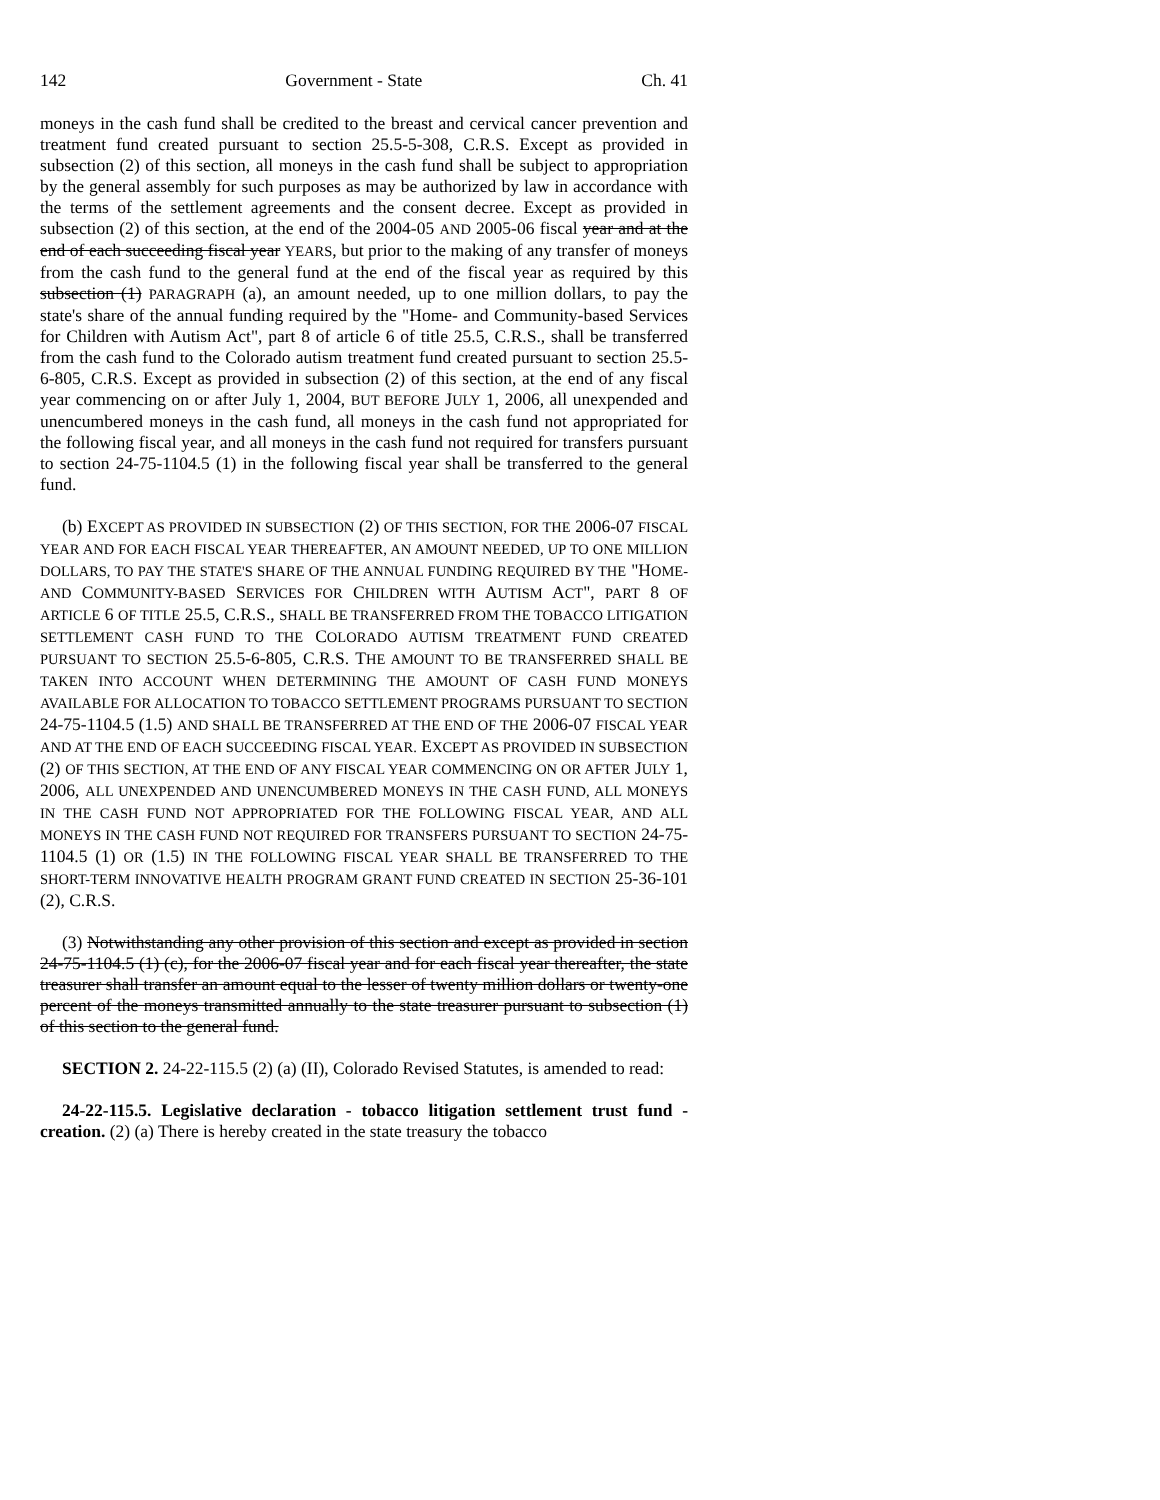142 Government - State Ch. 41
moneys in the cash fund shall be credited to the breast and cervical cancer prevention and treatment fund created pursuant to section 25.5-5-308, C.R.S. Except as provided in subsection (2) of this section, all moneys in the cash fund shall be subject to appropriation by the general assembly for such purposes as may be authorized by law in accordance with the terms of the settlement agreements and the consent decree. Except as provided in subsection (2) of this section, at the end of the 2004-05 AND 2005-06 fiscal year and at the end of each succeeding fiscal year YEARS, but prior to the making of any transfer of moneys from the cash fund to the general fund at the end of the fiscal year as required by this subsection (1) PARAGRAPH (a), an amount needed, up to one million dollars, to pay the state's share of the annual funding required by the "Home- and Community-based Services for Children with Autism Act", part 8 of article 6 of title 25.5, C.R.S., shall be transferred from the cash fund to the Colorado autism treatment fund created pursuant to section 25.5-6-805, C.R.S. Except as provided in subsection (2) of this section, at the end of any fiscal year commencing on or after July 1, 2004, BUT BEFORE JULY 1, 2006, all unexpended and unencumbered moneys in the cash fund, all moneys in the cash fund not appropriated for the following fiscal year, and all moneys in the cash fund not required for transfers pursuant to section 24-75-1104.5 (1) in the following fiscal year shall be transferred to the general fund.
(b) EXCEPT AS PROVIDED IN SUBSECTION (2) OF THIS SECTION, FOR THE 2006-07 FISCAL YEAR AND FOR EACH FISCAL YEAR THEREAFTER, AN AMOUNT NEEDED, UP TO ONE MILLION DOLLARS, TO PAY THE STATE'S SHARE OF THE ANNUAL FUNDING REQUIRED BY THE "HOME- AND COMMUNITY-BASED SERVICES FOR CHILDREN WITH AUTISM ACT", PART 8 OF ARTICLE 6 OF TITLE 25.5, C.R.S., SHALL BE TRANSFERRED FROM THE TOBACCO LITIGATION SETTLEMENT CASH FUND TO THE COLORADO AUTISM TREATMENT FUND CREATED PURSUANT TO SECTION 25.5-6-805, C.R.S. THE AMOUNT TO BE TRANSFERRED SHALL BE TAKEN INTO ACCOUNT WHEN DETERMINING THE AMOUNT OF CASH FUND MONEYS AVAILABLE FOR ALLOCATION TO TOBACCO SETTLEMENT PROGRAMS PURSUANT TO SECTION 24-75-1104.5 (1.5) AND SHALL BE TRANSFERRED AT THE END OF THE 2006-07 FISCAL YEAR AND AT THE END OF EACH SUCCEEDING FISCAL YEAR. EXCEPT AS PROVIDED IN SUBSECTION (2) OF THIS SECTION, AT THE END OF ANY FISCAL YEAR COMMENCING ON OR AFTER JULY 1, 2006, ALL UNEXPENDED AND UNENCUMBERED MONEYS IN THE CASH FUND, ALL MONEYS IN THE CASH FUND NOT APPROPRIATED FOR THE FOLLOWING FISCAL YEAR, AND ALL MONEYS IN THE CASH FUND NOT REQUIRED FOR TRANSFERS PURSUANT TO SECTION 24-75-1104.5 (1) OR (1.5) IN THE FOLLOWING FISCAL YEAR SHALL BE TRANSFERRED TO THE SHORT-TERM INNOVATIVE HEALTH PROGRAM GRANT FUND CREATED IN SECTION 25-36-101 (2), C.R.S.
(3) Notwithstanding any other provision of this section and except as provided in section 24-75-1104.5 (1) (c), for the 2006-07 fiscal year and for each fiscal year thereafter, the state treasurer shall transfer an amount equal to the lesser of twenty million dollars or twenty-one percent of the moneys transmitted annually to the state treasurer pursuant to subsection (1) of this section to the general fund.
SECTION 2. 24-22-115.5 (2) (a) (II), Colorado Revised Statutes, is amended to read:
24-22-115.5. Legislative declaration - tobacco litigation settlement trust fund - creation. (2) (a) There is hereby created in the state treasury the tobacco